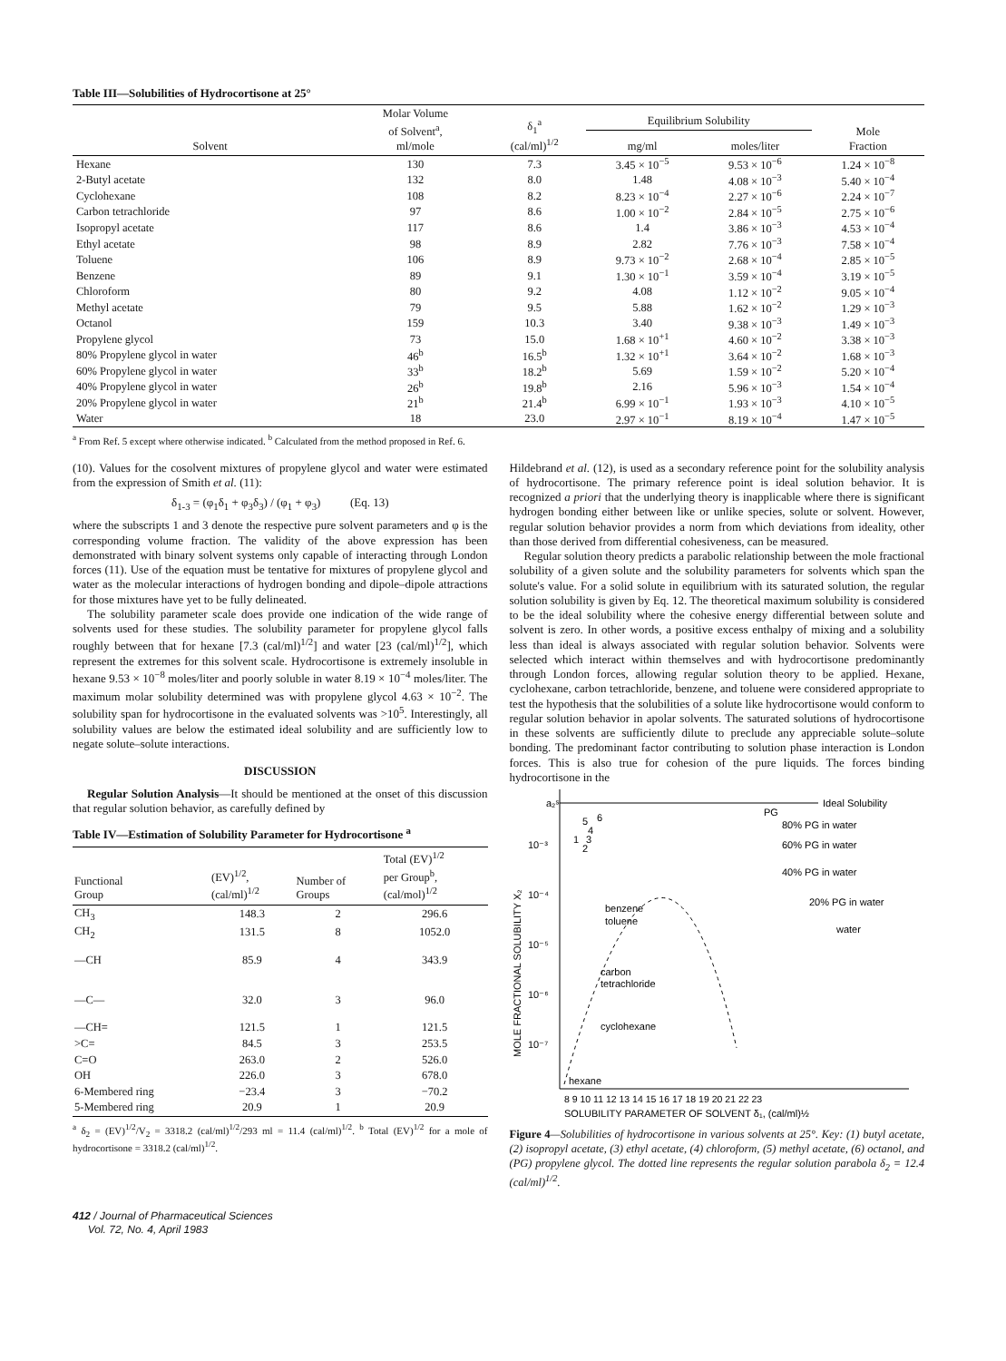Table III—Solubilities of Hydrocortisone at 25°
| Solvent | Molar Volume of Solvent<sup>a</sup>, ml/mole | δ<sub>1</sub><sup>a</sup> (cal/ml)<sup>1/2</sup> | Equilibrium Solubility | | Mole Fraction |
| --- | --- | --- | --- | --- | --- |
| | | | mg/ml | moles/liter | |
| Hexane | 130 | 7.3 | 3.45 × 10<sup>−5</sup> | 9.53 × 10<sup>−6</sup> | 1.24 × 10<sup>−8</sup> |
| 2-Butyl acetate | 132 | 8.0 | 1.48 | 4.08 × 10<sup>−3</sup> | 5.40 × 10<sup>−4</sup> |
| Cyclohexane | 108 | 8.2 | 8.23 × 10<sup>−4</sup> | 2.27 × 10<sup>−6</sup> | 2.24 × 10<sup>−7</sup> |
| Carbon tetrachloride | 97 | 8.6 | 1.00 × 10<sup>−2</sup> | 2.84 × 10<sup>−5</sup> | 2.75 × 10<sup>−6</sup> |
| Isopropyl acetate | 117 | 8.6 | 1.4 | 3.86 × 10<sup>−3</sup> | 4.53 × 10<sup>−4</sup> |
| Ethyl acetate | 98 | 8.9 | 2.82 | 7.76 × 10<sup>−3</sup> | 7.58 × 10<sup>−4</sup> |
| Toluene | 106 | 8.9 | 9.73 × 10<sup>−2</sup> | 2.68 × 10<sup>−4</sup> | 2.85 × 10<sup>−5</sup> |
| Benzene | 89 | 9.1 | 1.30 × 10<sup>−1</sup> | 3.59 × 10<sup>−4</sup> | 3.19 × 10<sup>−5</sup> |
| Chloroform | 80 | 9.2 | 4.08 | 1.12 × 10<sup>−2</sup> | 9.05 × 10<sup>−4</sup> |
| Methyl acetate | 79 | 9.5 | 5.88 | 1.62 × 10<sup>−2</sup> | 1.29 × 10<sup>−3</sup> |
| Octanol | 159 | 10.3 | 3.40 | 9.38 × 10<sup>−3</sup> | 1.49 × 10<sup>−3</sup> |
| Propylene glycol | 73 | 15.0 | 1.68 × 10<sup>+1</sup> | 4.60 × 10<sup>−2</sup> | 3.38 × 10<sup>−3</sup> |
| 80% Propylene glycol in water | 46<sup>b</sup> | 16.5<sup>b</sup> | 1.32 × 10<sup>+1</sup> | 3.64 × 10<sup>−2</sup> | 1.68 × 10<sup>−3</sup> |
| 60% Propylene glycol in water | 33<sup>b</sup> | 18.2<sup>b</sup> | 5.69 | 1.59 × 10<sup>−2</sup> | 5.20 × 10<sup>−4</sup> |
| 40% Propylene glycol in water | 26<sup>b</sup> | 19.8<sup>b</sup> | 2.16 | 5.96 × 10<sup>−3</sup> | 1.54 × 10<sup>−4</sup> |
| 20% Propylene glycol in water | 21<sup>b</sup> | 21.4<sup>b</sup> | 6.99 × 10<sup>−1</sup> | 1.93 × 10<sup>−3</sup> | 4.10 × 10<sup>−5</sup> |
| Water | 18 | 23.0 | 2.97 × 10<sup>−1</sup> | 8.19 × 10<sup>−4</sup> | 1.47 × 10<sup>−5</sup> |
<sup>a</sup> From Ref. 5 except where otherwise indicated. <sup>b</sup> Calculated from the method proposed in Ref. 6.
(10). Values for the cosolvent mixtures of propylene glycol and water were estimated from the expression of Smith et al. (11):
δ<sub>1-3</sub> = (φ<sub>1</sub>δ<sub>1</sub> + φ<sub>3</sub>δ<sub>3</sub>) / (φ<sub>1</sub> + φ<sub>3</sub>) (Eq. 13)
where the subscripts 1 and 3 denote the respective pure solvent parameters and φ is the corresponding volume fraction. The validity of the above expression has been demonstrated with binary solvent systems only capable of interacting through London forces (11). Use of the equation must be tentative for mixtures of propylene glycol and water as the molecular interactions of hydrogen bonding and dipole–dipole attractions for those mixtures have yet to be fully delineated.
The solubility parameter scale does provide one indication of the wide range of solvents used for these studies. The solubility parameter for propylene glycol falls roughly between that for hexane [7.3 (cal/ml)<sup>1/2</sup>] and water [23 (cal/ml)<sup>1/2</sup>], which represent the extremes for this solvent scale. Hydrocortisone is extremely insoluble in hexane 9.53 × 10<sup>−8</sup> moles/liter and poorly soluble in water 8.19 × 10<sup>−4</sup> moles/liter. The maximum molar solubility determined was with propylene glycol 4.63 × 10<sup>−2</sup>. The solubility span for hydrocortisone in the evaluated solvents was >10<sup>5</sup>. Interestingly, all solubility values are below the estimated ideal solubility and are sufficiently low to negate solute–solute interactions.
DISCUSSION
Regular Solution Analysis—It should be mentioned at the onset of this discussion that regular solution behavior, as carefully defined by
Table IV—Estimation of Solubility Parameter for Hydrocortisone <sup>a</sup>
| Functional Group | (EV)<sup>1/2</sup>, (cal/ml)<sup>1/2</sup> | Number of Groups | Total (EV)<sup>1/2</sup> per Group<sup>b</sup>, (cal/mol)<sup>1/2</sup> |
| --- | --- | --- | --- |
| CH<sub>3</sub> | 148.3 | 2 | 296.6 |
| CH<sub>2</sub> | 131.5 | 8 | 1052.0 |
| —CH | 85.9 | 4 | 343.9 |
| —C— | 32.0 | 3 | 96.0 |
| —CH= | 121.5 | 1 | 121.5 |
| >C= | 84.5 | 3 | 253.5 |
| C=O | 263.0 | 2 | 526.0 |
| OH | 226.0 | 3 | 678.0 |
| 6-Membered ring | −23.4 | 3 | −70.2 |
| 5-Membered ring | 20.9 | 1 | 20.9 |
<sup>a</sup> δ<sub>2</sub> = (EV)<sup>1/2</sup>/V<sub>2</sub> = 3318.2 (cal/ml)<sup>1/2</sup>/293 ml = 11.4 (cal/ml)<sup>1/2</sup>. <sup>b</sup> Total (EV)<sup>1/2</sup> for a mole of hydrocortisone = 3318.2 (cal/ml)<sup>1/2</sup>.
412 / Journal of Pharmaceutical Sciences
Vol. 72, No. 4, April 1983
Hildebrand et al. (12), is used as a secondary reference point for the solubility analysis of hydrocortisone. The primary reference point is ideal solution behavior. It is recognized a priori that the underlying theory is inapplicable where there is significant hydrogen bonding either between like or unlike species, solute or solvent. However, regular solution behavior provides a norm from which deviations from ideality, other than those derived from differential cohesiveness, can be measured.
Regular solution theory predicts a parabolic relationship between the mole fractional solubility of a given solute and the solubility parameters for solvents which span the solute's value. For a solid solute in equilibrium with its saturated solution, the regular solution solubility is given by Eq. 12. The theoretical maximum solubility is considered to be the ideal solubility where the cohesive energy differential between solute and solvent is zero. In other words, a positive excess enthalpy of mixing and a solubility less than ideal is always associated with regular solution behavior. Solvents were selected which interact within themselves and with hydrocortisone predominantly through London forces, allowing regular solution theory to be applied. Hexane, cyclohexane, carbon tetrachloride, benzene, and toluene were considered appropriate to test the hypothesis that the solubilities of a solute like hydrocortisone would conform to regular solution behavior in apolar solvents. The saturated solutions of hydrocortisone in these solvents are sufficiently dilute to preclude any appreciable solute–solute bonding. The predominant factor contributing to solution phase interaction is London forces. This is also true for cohesion of the pure liquids. The forces binding hydrocortisone in the
Ideal Solubility
a₂ˢ
10⁻³
10⁻⁴
10⁻⁵
10⁻⁶
10⁻⁷
MOLE FRACTIONAL SOLUBILITY X₂
PG
80% PG in water
60% PG in water
40% PG in water
20% PG in water
water
benzene
toluene
carbon
tetrachloride
cyclohexane
hexane
1
2
3
4
5
6
8 9 10 11 12 13 14 15 16 17 18 19 20 21 22 23
SOLUBILITY PARAMETER OF SOLVENT δ₁, (cal/ml)½
Figure 4—Solubilities of hydrocortisone in various solvents at 25°. Key: (1) butyl acetate, (2) isopropyl acetate, (3) ethyl acetate, (4) chloroform, (5) methyl acetate, (6) octanol, and (PG) propylene glycol. The dotted line represents the regular solution parabola δ<sub>2</sub> = 12.4 (cal/ml)<sup>1/2</sup>.